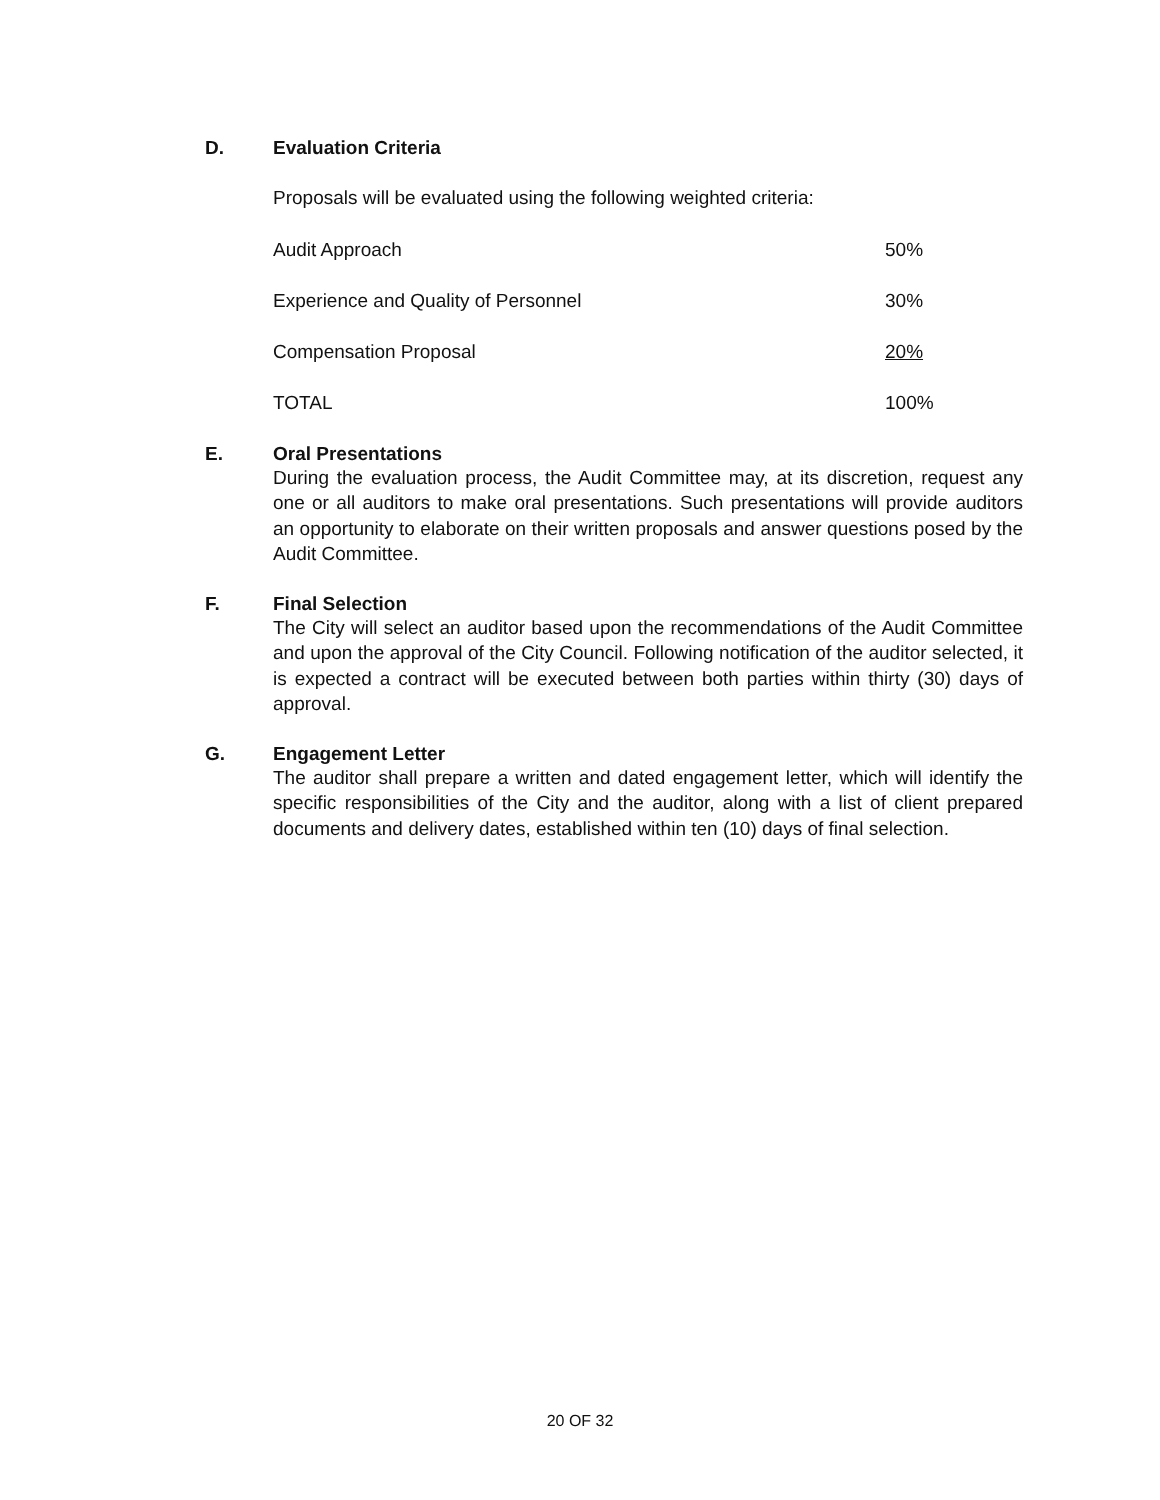D.
Evaluation Criteria
Proposals will be evaluated using the following weighted criteria:
| Audit Approach | 50% |
| Experience and Quality of Personnel | 30% |
| Compensation Proposal | 20% |
| TOTAL | 100% |
E.
Oral Presentations
During the evaluation process, the Audit Committee may, at its discretion, request any one or all auditors to make oral presentations. Such presentations will provide auditors an opportunity to elaborate on their written proposals and answer questions posed by the Audit Committee.
F.
Final Selection
The City will select an auditor based upon the recommendations of the Audit Committee and upon the approval of the City Council. Following notification of the auditor selected, it is expected a contract will be executed between both parties within thirty (30) days of approval.
G.
Engagement Letter
The auditor shall prepare a written and dated engagement letter, which will identify the specific responsibilities of the City and the auditor, along with a list of client prepared documents and delivery dates, established within ten (10) days of final selection.
20 OF 32